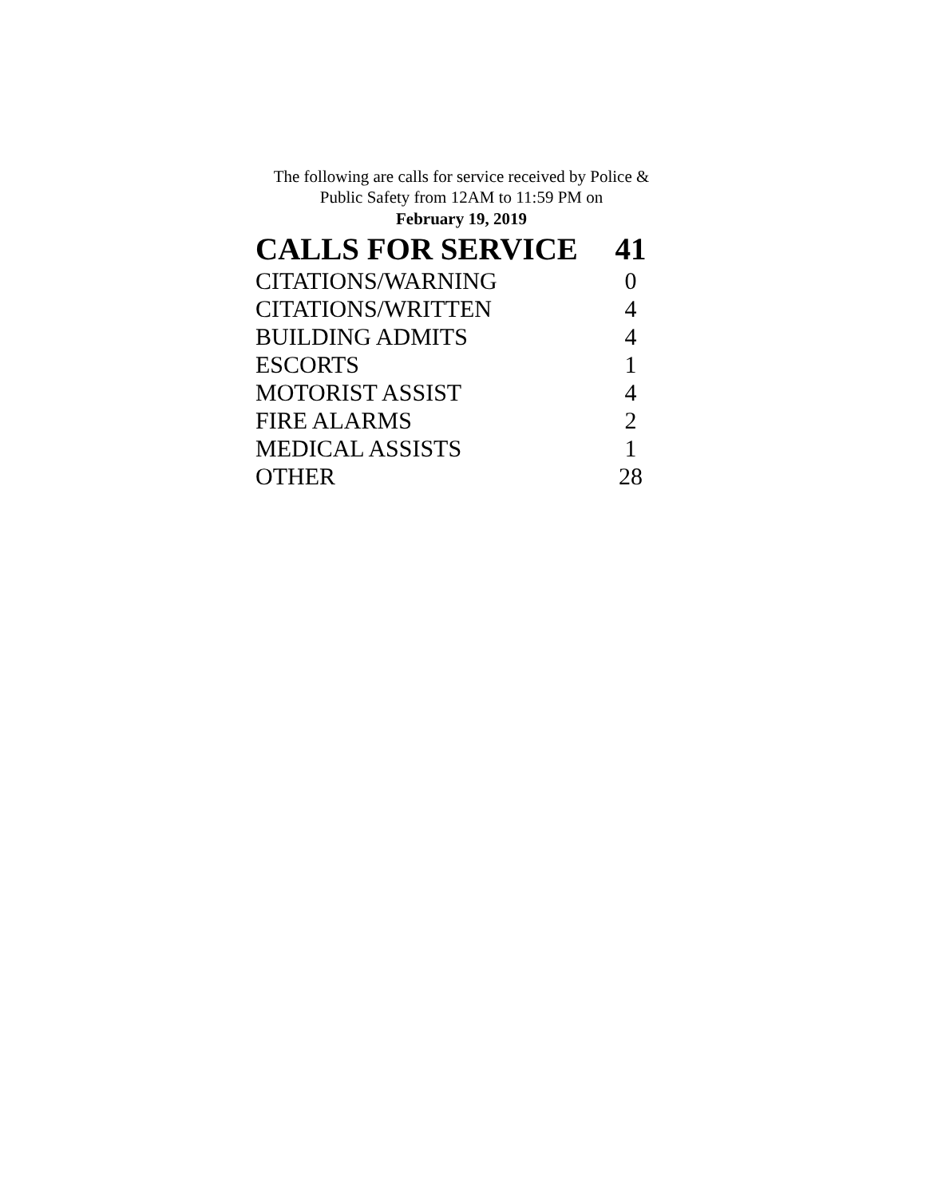The following are calls for service received by Police &
Public Safety from 12AM to 11:59 PM on
February 19, 2019
| CALLS FOR SERVICE | 41 |
| CITATIONS/WARNING | 0 |
| CITATIONS/WRITTEN | 4 |
| BUILDING ADMITS | 4 |
| ESCORTS | 1 |
| MOTORIST ASSIST | 4 |
| FIRE ALARMS | 2 |
| MEDICAL ASSISTS | 1 |
| OTHER | 28 |